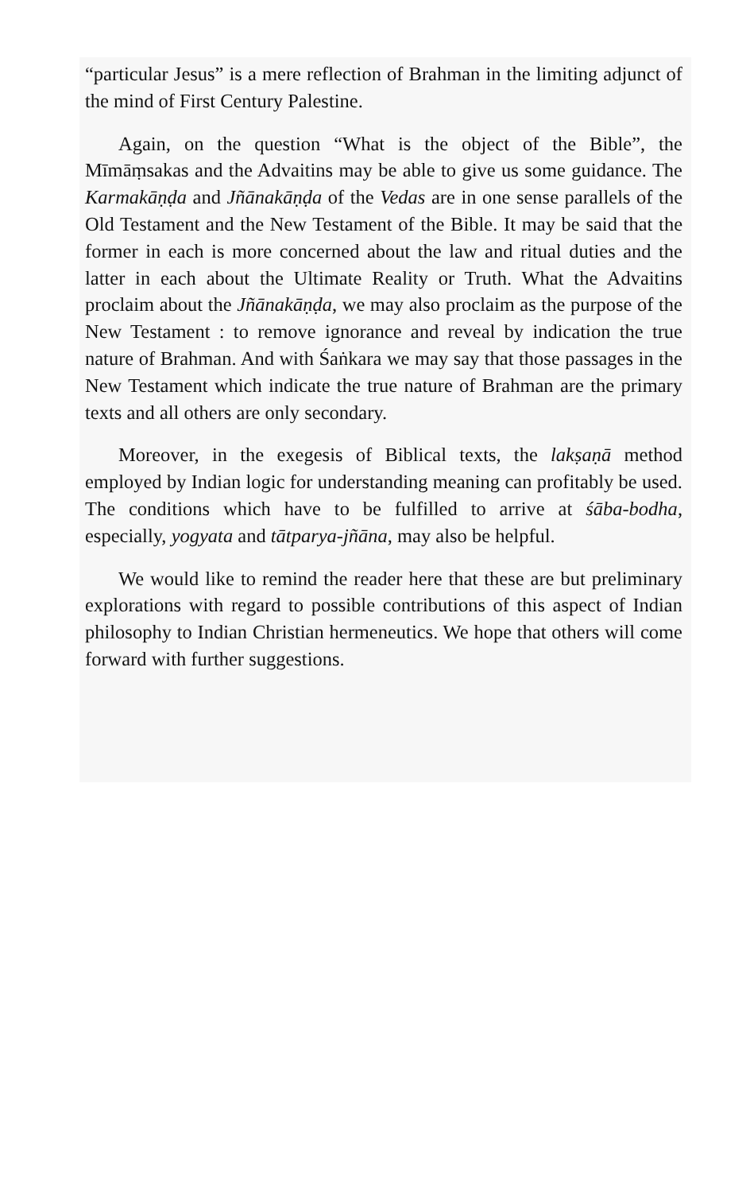“particular Jesus” is a mere reflection of Brahman in the limiting adjunct of the mind of First Century Palestine.
Again, on the question “What is the object of the Bible”, the Mīmāṃsakas and the Advaitins may be able to give us some guidance. The Karmakāṇḍa and Jñānakāṇḍa of the Vedas are in one sense parallels of the Old Testament and the New Testament of the Bible. It may be said that the former in each is more concerned about the law and ritual duties and the latter in each about the Ultimate Reality or Truth. What the Advaitins proclaim about the Jñānakāṇḍa, we may also proclaim as the purpose of the New Testament : to remove ignorance and reveal by indication the true nature of Brahman. And with Śaṅkara we may say that those passages in the New Testament which indicate the true nature of Brahman are the primary texts and all others are only secondary.
Moreover, in the exegesis of Biblical texts, the lakṣaṇā method employed by Indian logic for understanding meaning can profitably be used. The conditions which have to be fulfilled to arrive at śāba-bodha, especially, yogyata and tātparya-jñāna, may also be helpful.
We would like to remind the reader here that these are but preliminary explorations with regard to possible contributions of this aspect of Indian philosophy to Indian Christian hermeneutics. We hope that others will come forward with further suggestions.